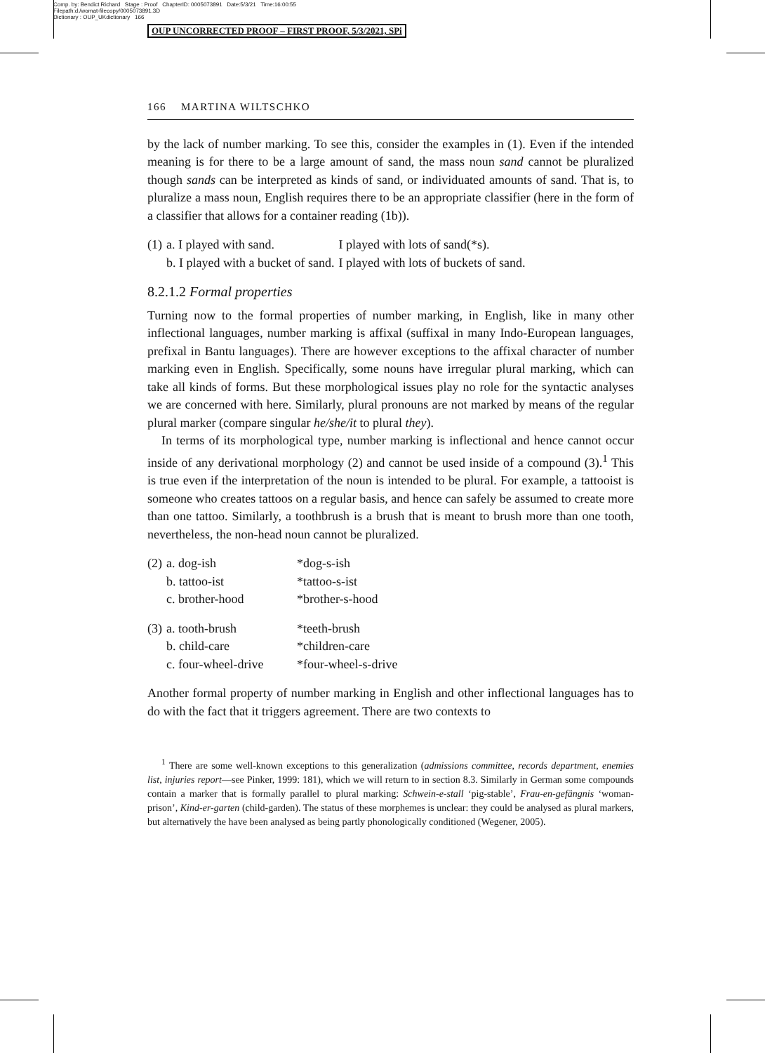Comp. by: Bendict Richard Stage : Proof ChapterID: 0005073891 Date:5/3/21 Time:16:00:55
Filepath:d:/womat-filecopy/0005073891.3D
Dictionary : OUP_UKdictionary 166
OUP UNCORRECTED PROOF – FIRST PROOF, 5/3/2021, SPi
166 MARTINA WILTSCHKO
by the lack of number marking. To see this, consider the examples in (1). Even if the intended meaning is for there to be a large amount of sand, the mass noun sand cannot be pluralized though sands can be interpreted as kinds of sand, or individuated amounts of sand. That is, to pluralize a mass noun, English requires there to be an appropriate classifier (here in the form of a classifier that allows for a container reading (1b)).
| (1) | a. I played with sand. | I played with lots of sand(*s). |
| | b. I played with a bucket of sand. | I played with lots of buckets of sand. |
8.2.1.2 Formal properties
Turning now to the formal properties of number marking, in English, like in many other inflectional languages, number marking is affixal (suffixal in many Indo-European languages, prefixal in Bantu languages). There are however exceptions to the affixal character of number marking even in English. Specifically, some nouns have irregular plural marking, which can take all kinds of forms. But these morphological issues play no role for the syntactic analyses we are concerned with here. Similarly, plural pronouns are not marked by means of the regular plural marker (compare singular he/she/it to plural they).
In terms of its morphological type, number marking is inflectional and hence cannot occur inside of any derivational morphology (2) and cannot be used inside of a compound (3).<sup>1</sup> This is true even if the interpretation of the noun is intended to be plural. For example, a tattooist is someone who creates tattoos on a regular basis, and hence can safely be assumed to create more than one tattoo. Similarly, a toothbrush is a brush that is meant to brush more than one tooth, nevertheless, the non-head noun cannot be pluralized.
| (2) | a. dog-ish | *dog-s-ish |
| | b. tattoo-ist | *tattoo-s-ist |
| | c. brother-hood | *brother-s-hood |
| (3) | a. tooth-brush | *teeth-brush |
| | b. child-care | *children-care |
| | c. four-wheel-drive | *four-wheel-s-drive |
Another formal property of number marking in English and other inflectional languages has to do with the fact that it triggers agreement. There are two contexts to
<sup>1</sup> There are some well-known exceptions to this generalization (admissions committee, records department, enemies list, injuries report—see Pinker, 1999: 181), which we will return to in section 8.3. Similarly in German some compounds contain a marker that is formally parallel to plural marking: Schwein-e-stall ‘pig-stable’, Frau-en-gefängnis ‘woman-prison’, Kind-er-garten (child-garden). The status of these morphemes is unclear: they could be analysed as plural markers, but alternatively the have been analysed as being partly phonologically conditioned (Wegener, 2005).